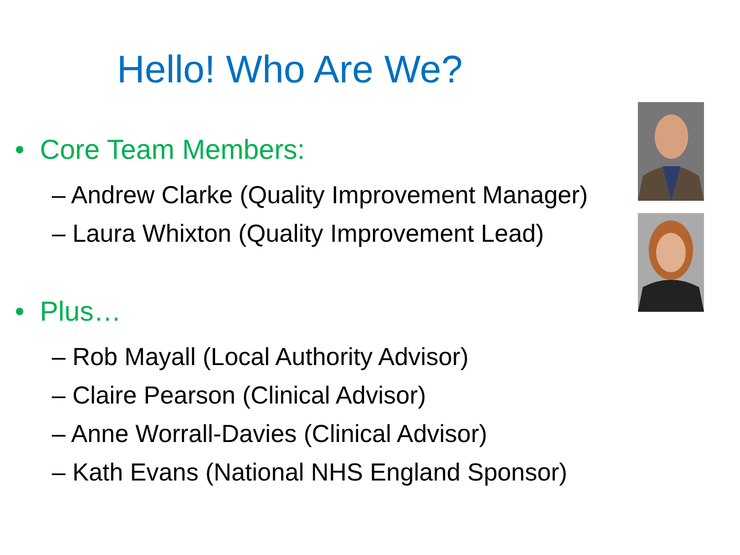Hello! Who Are We?
• Core Team Members:
– Andrew Clarke (Quality Improvement Manager)
– Laura Whixton (Quality Improvement Lead)
• Plus…
– Rob Mayall (Local Authority Advisor)
– Claire Pearson (Clinical Advisor)
– Anne Worrall-Davies (Clinical Advisor)
– Kath Evans (National NHS England Sponsor)